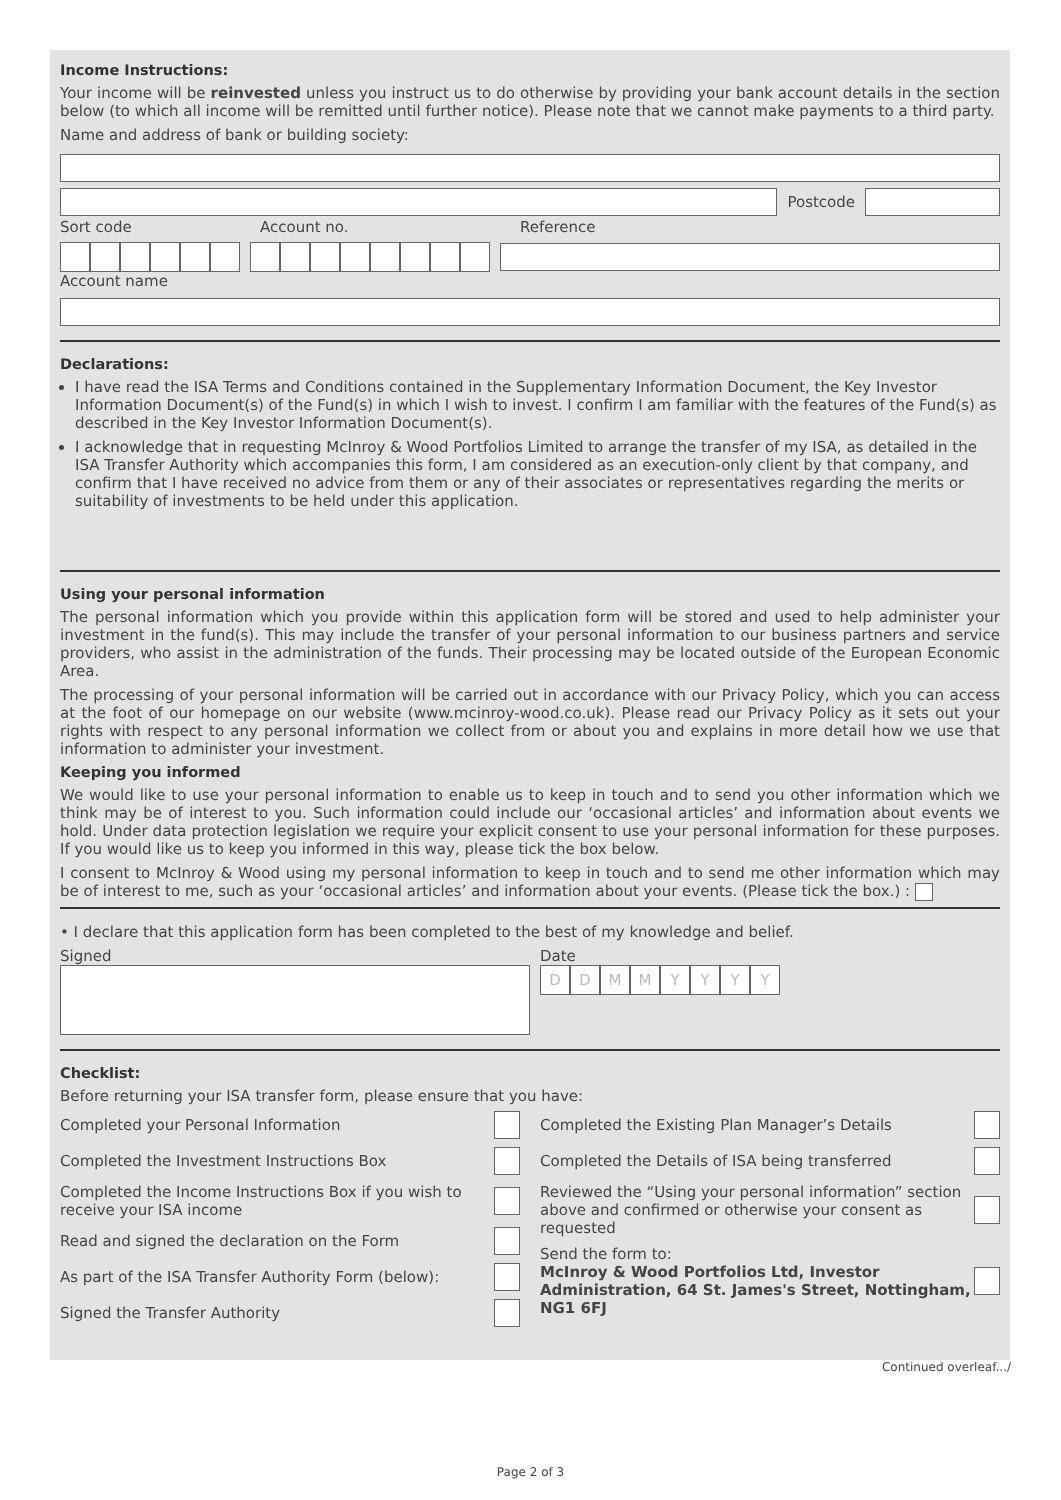Income Instructions:
Your income will be reinvested unless you instruct us to do otherwise by providing your bank account details in the section below (to which all income will be remitted until further notice). Please note that we cannot make payments to a third party.
Name and address of bank or building society:
Postcode
Sort code Account no. Reference
Account name
Declarations:
I have read the ISA Terms and Conditions contained in the Supplementary Information Document, the Key Investor Information Document(s) of the Fund(s) in which I wish to invest. I confirm I am familiar with the features of the Fund(s) as described in the Key Investor Information Document(s).
I acknowledge that in requesting McInroy & Wood Portfolios Limited to arrange the transfer of my ISA, as detailed in the ISA Transfer Authority which accompanies this form, I am considered as an execution-only client by that company, and confirm that I have received no advice from them or any of their associates or representatives regarding the merits or suitability of investments to be held under this application.
Using your personal information
The personal information which you provide within this application form will be stored and used to help administer your investment in the fund(s). This may include the transfer of your personal information to our business partners and service providers, who assist in the administration of the funds. Their processing may be located outside of the European Economic Area.
The processing of your personal information will be carried out in accordance with our Privacy Policy, which you can access at the foot of our homepage on our website (www.mcinroy-wood.co.uk). Please read our Privacy Policy as it sets out your rights with respect to any personal information we collect from or about you and explains in more detail how we use that information to administer your investment.
Keeping you informed
We would like to use your personal information to enable us to keep in touch and to send you other information which we think may be of interest to you. Such information could include our ‘occasional articles’ and information about events we hold. Under data protection legislation we require your explicit consent to use your personal information for these purposes. If you would like us to keep you informed in this way, please tick the box below.
I consent to McInroy & Wood using my personal information to keep in touch and to send me other information which may be of interest to me, such as your ‘occasional articles’ and information about your events. (Please tick the box.) :
• I declare that this application form has been completed to the best of my knowledge and belief.
Signed Date
DDMMYYYY
Checklist:
Before returning your ISA transfer form, please ensure that you have:
Completed your Personal Information
Completed the Investment Instructions Box
Completed the Income Instructions Box if you wish to receive your ISA income
Read and signed the declaration on the Form
As part of the ISA Transfer Authority Form (below):
Signed the Transfer Authority
Completed the Existing Plan Manager’s Details
Completed the Details of ISA being transferred
Reviewed the “Using your personal information” section above and confirmed or otherwise your consent as requested
Send the form to:
McInroy & Wood Portfolios Ltd, Investor Administration, 64 St. James's Street, Nottingham, NG1 6FJ
Continued overleaf.../
Page 2 of 3